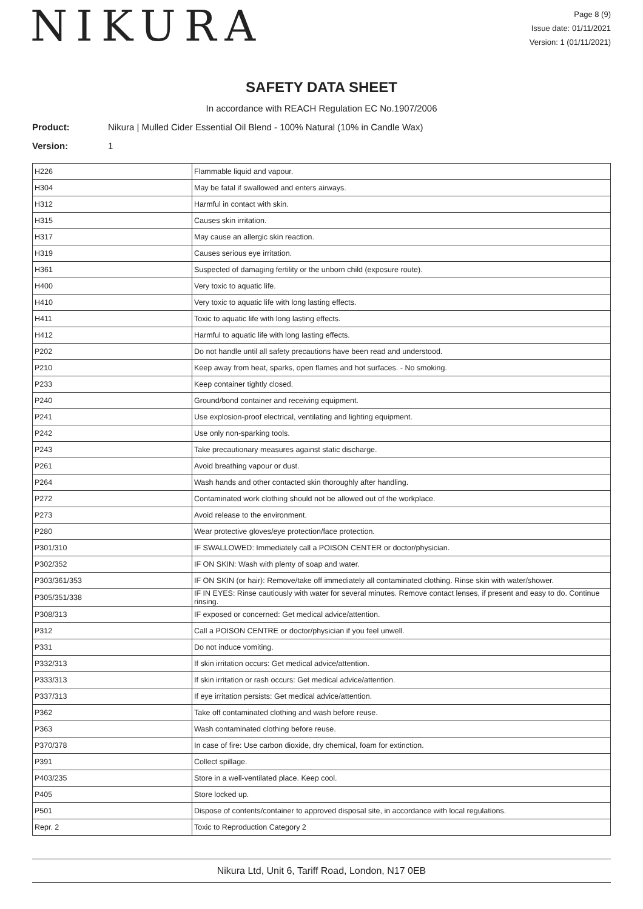NIKURA
Page 8 (9)
Issue date: 01/11/2021
Version: 1 (01/11/2021)
SAFETY DATA SHEET
In accordance with REACH Regulation EC No.1907/2006
Product: Nikura | Mulled Cider Essential Oil Blend - 100% Natural (10% in Candle Wax)
Version: 1
| H226 | Flammable liquid and vapour. |
| H304 | May be fatal if swallowed and enters airways. |
| H312 | Harmful in contact with skin. |
| H315 | Causes skin irritation. |
| H317 | May cause an allergic skin reaction. |
| H319 | Causes serious eye irritation. |
| H361 | Suspected of damaging fertility or the unborn child (exposure route). |
| H400 | Very toxic to aquatic life. |
| H410 | Very toxic to aquatic life with long lasting effects. |
| H411 | Toxic to aquatic life with long lasting effects. |
| H412 | Harmful to aquatic life with long lasting effects. |
| P202 | Do not handle until all safety precautions have been read and understood. |
| P210 | Keep away from heat, sparks, open flames and hot surfaces. - No smoking. |
| P233 | Keep container tightly closed. |
| P240 | Ground/bond container and receiving equipment. |
| P241 | Use explosion-proof electrical, ventilating and lighting equipment. |
| P242 | Use only non-sparking tools. |
| P243 | Take precautionary measures against static discharge. |
| P261 | Avoid breathing vapour or dust. |
| P264 | Wash hands and other contacted skin thoroughly after handling. |
| P272 | Contaminated work clothing should not be allowed out of the workplace. |
| P273 | Avoid release to the environment. |
| P280 | Wear protective gloves/eye protection/face protection. |
| P301/310 | IF SWALLOWED: Immediately call a POISON CENTER or doctor/physician. |
| P302/352 | IF ON SKIN: Wash with plenty of soap and water. |
| P303/361/353 | IF ON SKIN (or hair): Remove/take off immediately all contaminated clothing. Rinse skin with water/shower. |
| P305/351/338 | IF IN EYES: Rinse cautiously with water for several minutes. Remove contact lenses, if present and easy to do. Continue rinsing. |
| P308/313 | IF exposed or concerned: Get medical advice/attention. |
| P312 | Call a POISON CENTRE or doctor/physician if you feel unwell. |
| P331 | Do not induce vomiting. |
| P332/313 | If skin irritation occurs: Get medical advice/attention. |
| P333/313 | If skin irritation or rash occurs: Get medical advice/attention. |
| P337/313 | If eye irritation persists: Get medical advice/attention. |
| P362 | Take off contaminated clothing and wash before reuse. |
| P363 | Wash contaminated clothing before reuse. |
| P370/378 | In case of fire: Use carbon dioxide, dry chemical, foam for extinction. |
| P391 | Collect spillage. |
| P403/235 | Store in a well-ventilated place. Keep cool. |
| P405 | Store locked up. |
| P501 | Dispose of contents/container to approved disposal site, in accordance with local regulations. |
| Repr. 2 | Toxic to Reproduction Category 2 |
Nikura Ltd, Unit 6, Tariff Road, London, N17 0EB